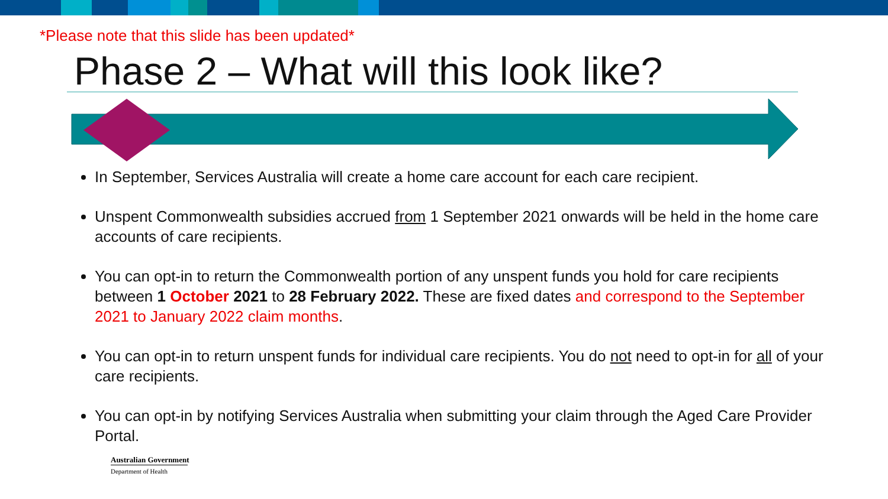*Please note that this slide has been updated*
Phase 2 – What will this look like?
In September, Services Australia will create a home care account for each care recipient.
Unspent Commonwealth subsidies accrued from 1 September 2021 onwards will be held in the home care accounts of care recipients.
You can opt-in to return the Commonwealth portion of any unspent funds you hold for care recipients between 1 October 2021 to 28 February 2022. These are fixed dates and correspond to the September 2021 to January 2022 claim months.
You can opt-in to return unspent funds for individual care recipients. You do not need to opt-in for all of your care recipients.
You can opt-in by notifying Services Australia when submitting your claim through the Aged Care Provider Portal.
Australian Government
Department of Health